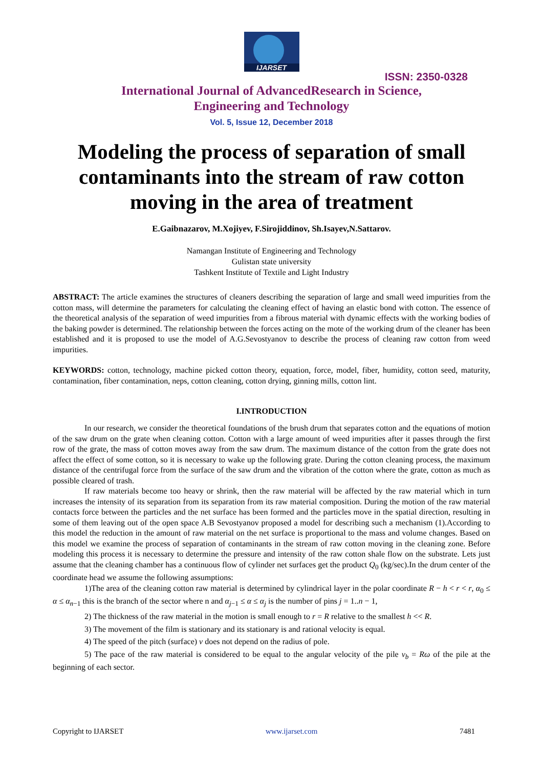IJARSET
ISSN: 2350-0328
International Journal of AdvancedResearch in Science,
Engineering and Technology
Vol. 5, Issue 12, December 2018
Modeling the process of separation of small contaminants into the stream of raw cotton moving in the area of treatment
E.Gaibnazarov, M.Xojiyev, F.Sirojiddinov, Sh.Isayev,N.Sattarov.
Namangan Institute of Engineering and Technology
Gulistan state university
Tashkent Institute of Textile and Light Industry
ABSTRACT: The article examines the structures of cleaners describing the separation of large and small weed impurities from the cotton mass, will determine the parameters for calculating the cleaning effect of having an elastic bond with cotton. The essence of the theoretical analysis of the separation of weed impurities from a fibrous material with dynamic effects with the working bodies of the baking powder is determined. The relationship between the forces acting on the mote of the working drum of the cleaner has been established and it is proposed to use the model of A.G.Sevostyanov to describe the process of cleaning raw cotton from weed impurities.
KEYWORDS: cotton, technology, machine picked cotton theory, equation, force, model, fiber, humidity, cotton seed, maturity, contamination, fiber contamination, neps, cotton cleaning, cotton drying, ginning mills, cotton lint.
I.INTRODUCTION
In our research, we consider the theoretical foundations of the brush drum that separates cotton and the equations of motion of the saw drum on the grate when cleaning cotton. Cotton with a large amount of weed impurities after it passes through the first row of the grate, the mass of cotton moves away from the saw drum. The maximum distance of the cotton from the grate does not affect the effect of some cotton, so it is necessary to wake up the following grate. During the cotton cleaning process, the maximum distance of the centrifugal force from the surface of the saw drum and the vibration of the cotton where the grate, cotton as much as possible cleared of trash.
If raw materials become too heavy or shrink, then the raw material will be affected by the raw material which in turn increases the intensity of its separation from its separation from its raw material composition. During the motion of the raw material contacts force between the particles and the net surface has been formed and the particles move in the spatial direction, resulting in some of them leaving out of the open space A.B Sevostyanov proposed a model for describing such a mechanism (1).According to this model the reduction in the amount of raw material on the net surface is proportional to the mass and volume changes. Based on this model we examine the process of separation of contaminants in the stream of raw cotton moving in the cleaning zone. Before modeling this process it is necessary to determine the pressure and intensity of the raw cotton shale flow on the substrate. Lets just assume that the cleaning chamber has a continuous flow of cylinder net surfaces get the product Q<sub>0</sub> (kg/sec).In the drum center of the coordinate head we assume the following assumptions:
1)The area of the cleaning cotton raw material is determined by cylindrical layer in the polar coordinate R − h < r < r, α<sub>0</sub> ≤ α ≤ α<sub>n−1</sub> this is the branch of the sector where n and α<sub>j−1</sub> ≤ α ≤ α<sub>j</sub> is the number of pins j = 1..n − 1,
2) The thickness of the raw material in the motion is small enough to r = R relative to the smallest h << R.
3) The movement of the film is stationary and its stationary is and rational velocity is equal.
4) The speed of the pitch (surface) v does not depend on the radius of pole.
5) The pace of the raw material is considered to be equal to the angular velocity of the pile v<sub>b</sub> = Rω of the pile at the beginning of each sector.
Copyright to IJARSET www.ijarset.com 7481